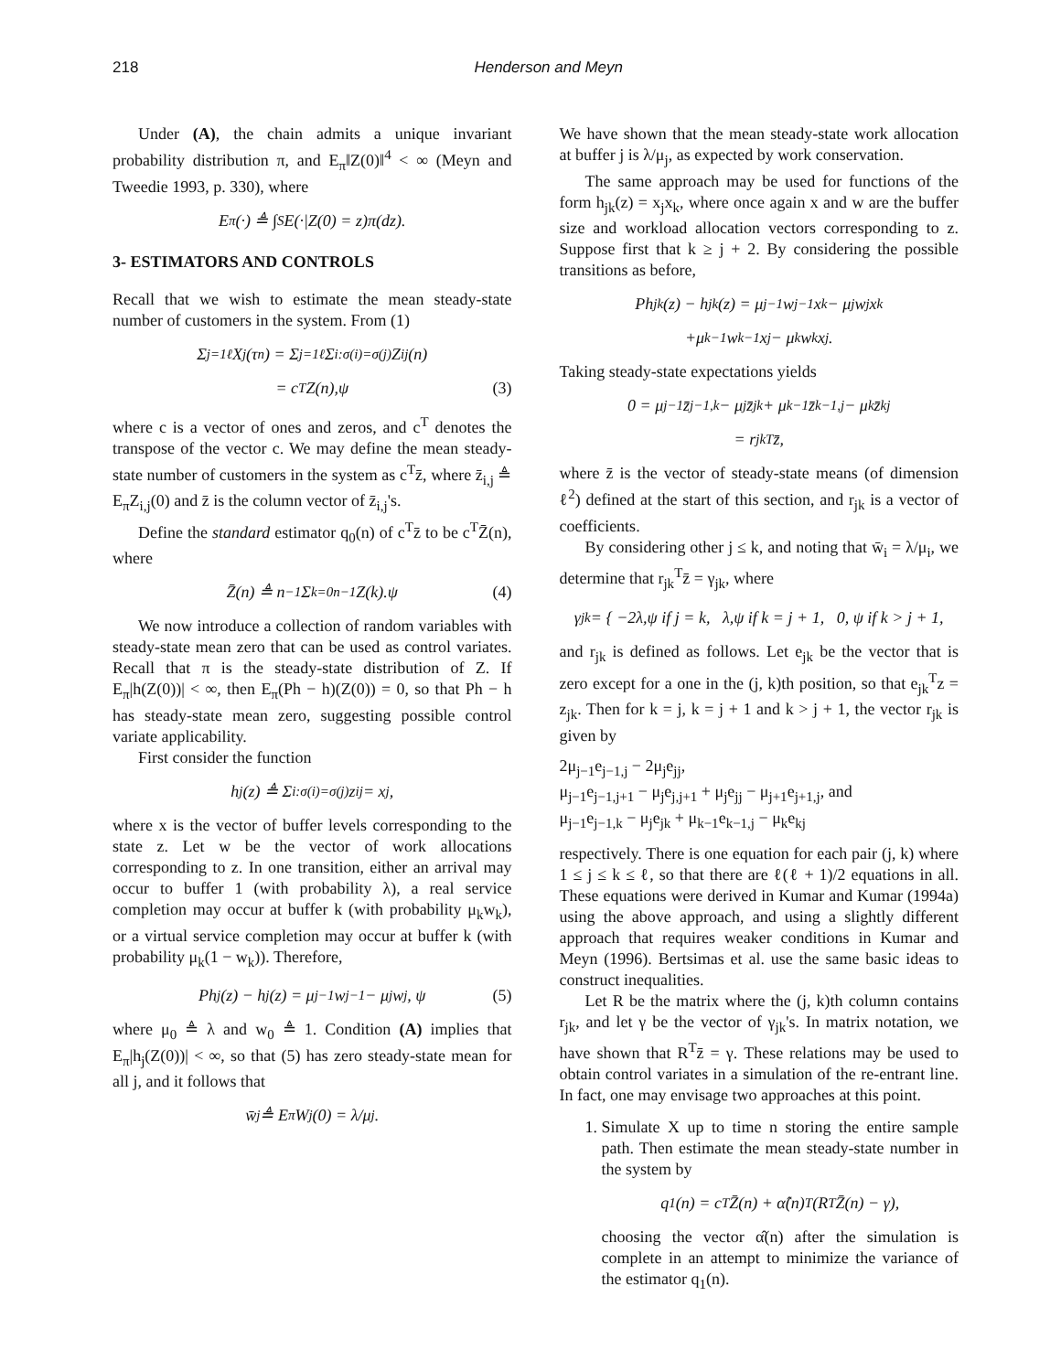218 Henderson and Meyn
Under (A), the chain admits a unique invariant probability distribution π, and E<sub>π</sub>‖Z(0)‖<sup>4</sup> < ∞ (Meyn and Tweedie 1993, p. 330), where
E<sub>π</sub>(·) ≜ ∫<sub>S</sub> E(·|Z(0) = z)π(dz).
3- ESTIMATORS AND CONTROLS
Recall that we wish to estimate the mean steady-state number of customers in the system. From (1)
Σ<sub>j=1</sub><sup>ℓ</sup> X<sub>j</sub>(τ<sub>n</sub>) = Σ<sub>j=1</sub><sup>ℓ</sup> Σ<sub>i:σ(i)=σ(j)</sub> Z<sub>ij</sub>(n)
= c<sup>T</sup>Z(n),ψ (3)
where c is a vector of ones and zeros, and c<sup>T</sup> denotes the transpose of the vector c. We may define the mean steady-state number of customers in the system as c<sup>T</sup>z̄, where z̄<sub>i,j</sub> ≜ E<sub>π</sub>Z<sub>i,j</sub>(0) and z̄ is the column vector of z̄<sub>i,j</sub>'s.
Define the standard estimator q<sub>0</sub>(n) of c<sup>T</sup>z̄ to be c<sup>T</sup>Z̄(n), where
Z̄(n) ≜ n<sup>−1</sup> Σ<sub>k=0</sub><sup>n−1</sup> Z(k).ψ (4)
We now introduce a collection of random variables with steady-state mean zero that can be used as control variates. Recall that π is the steady-state distribution of Z. If E<sub>π</sub>|h(Z(0))| < ∞, then E<sub>π</sub>(Ph − h)(Z(0)) = 0, so that Ph − h has steady-state mean zero, suggesting possible control variate applicability.
First consider the function
h<sub>j</sub>(z) ≜ Σ<sub>i:σ(i)=σ(j)</sub> z<sub>ij</sub> = x<sub>j</sub>,
where x is the vector of buffer levels corresponding to the state z. Let w be the vector of work allocations corresponding to z. In one transition, either an arrival may occur to buffer 1 (with probability λ), a real service completion may occur at buffer k (with probability μ<sub>k</sub>w<sub>k</sub>), or a virtual service completion may occur at buffer k (with probability μ<sub>k</sub>(1 − w<sub>k</sub>)). Therefore,
Ph<sub>j</sub>(z) − h<sub>j</sub>(z) = μ<sub>j−1</sub>w<sub>j−1</sub> − μ<sub>j</sub>w<sub>j</sub>, ψ (5)
where μ<sub>0</sub> ≜ λ and w<sub>0</sub> ≜ 1. Condition (A) implies that E<sub>π</sub>|h<sub>j</sub>(Z(0))| < ∞, so that (5) has zero steady-state mean for all j, and it follows that
w̄<sub>j</sub> ≜ E<sub>π</sub>W<sub>j</sub>(0) = λ/μ<sub>j</sub>.
We have shown that the mean steady-state work allocation at buffer j is λ/μ<sub>j</sub>, as expected by work conservation.
The same approach may be used for functions of the form h<sub>jk</sub>(z) = x<sub>j</sub>x<sub>k</sub>, where once again x and w are the buffer size and workload allocation vectors corresponding to z. Suppose first that k ≥ j + 2. By considering the possible transitions as before,
Ph<sub>jk</sub>(z) − h<sub>jk</sub>(z) = μ<sub>j−1</sub>w<sub>j−1</sub>x<sub>k</sub> − μ<sub>j</sub>w<sub>j</sub>x<sub>k</sub>
+μ<sub>k−1</sub>w<sub>k−1</sub>x<sub>j</sub> − μ<sub>k</sub>w<sub>k</sub>x<sub>j</sub>.
Taking steady-state expectations yields
0 = μ<sub>j−1</sub>z̄<sub>j−1,k</sub> − μ<sub>j</sub>z̄<sub>jk</sub> + μ<sub>k−1</sub>z̄<sub>k−1,j</sub> − μ<sub>k</sub>z̄<sub>kj</sub>
= r<sub>jk</sub><sup>T</sup>z̄,
where z̄ is the vector of steady-state means (of dimension ℓ<sup>2</sup>) defined at the start of this section, and r<sub>jk</sub> is a vector of coefficients.
By considering other j ≤ k, and noting that w̄<sub>i</sub> = λ/μ<sub>i</sub>, we determine that r<sub>jk</sub><sup>T</sup>z̄ = γ<sub>jk</sub>, where
γ<sub>jk</sub> = { −2λ,ψ if j = k, λ,ψ if k = j + 1, 0, ψ if k > j + 1,
and r<sub>jk</sub> is defined as follows. Let e<sub>jk</sub> be the vector that is zero except for a one in the (j, k)th position, so that e<sub>jk</sub><sup>T</sup>z = z<sub>jk</sub>. Then for k = j, k = j + 1 and k > j + 1, the vector r<sub>jk</sub> is given by
2μ<sub>j−1</sub>e<sub>j−1,j</sub> − 2μ<sub>j</sub>e<sub>jj</sub>,
μ<sub>j−1</sub>e<sub>j−1,j+1</sub> − μ<sub>j</sub>e<sub>j,j+1</sub> + μ<sub>j</sub>e<sub>jj</sub> − μ<sub>j+1</sub>e<sub>j+1,j</sub>, and
μ<sub>j−1</sub>e<sub>j−1,k</sub> − μ<sub>j</sub>e<sub>jk</sub> + μ<sub>k−1</sub>e<sub>k−1,j</sub> − μ<sub>k</sub>e<sub>kj</sub>
respectively. There is one equation for each pair (j, k) where 1 ≤ j ≤ k ≤ ℓ, so that there are ℓ(ℓ + 1)/2 equations in all. These equations were derived in Kumar and Kumar (1994a) using the above approach, and using a slightly different approach that requires weaker conditions in Kumar and Meyn (1996). Bertsimas et al. use the same basic ideas to construct inequalities.
Let R be the matrix where the (j, k)th column contains r<sub>jk</sub>, and let γ be the vector of γ<sub>jk</sub>'s. In matrix notation, we have shown that R<sup>T</sup>z̄ = γ. These relations may be used to obtain control variates in a simulation of the re-entrant line. In fact, one may envisage two approaches at this point.
1. Simulate X up to time n storing the entire sample path. Then estimate the mean steady-state number in the system by
q<sub>1</sub>(n) = c<sup>T</sup>Z̄(n) + α̂(n)<sup>T</sup>(R<sup>T</sup>Z̄(n) − γ),
choosing the vector α̂(n) after the simulation is complete in an attempt to minimize the variance of the estimator q<sub>1</sub>(n).